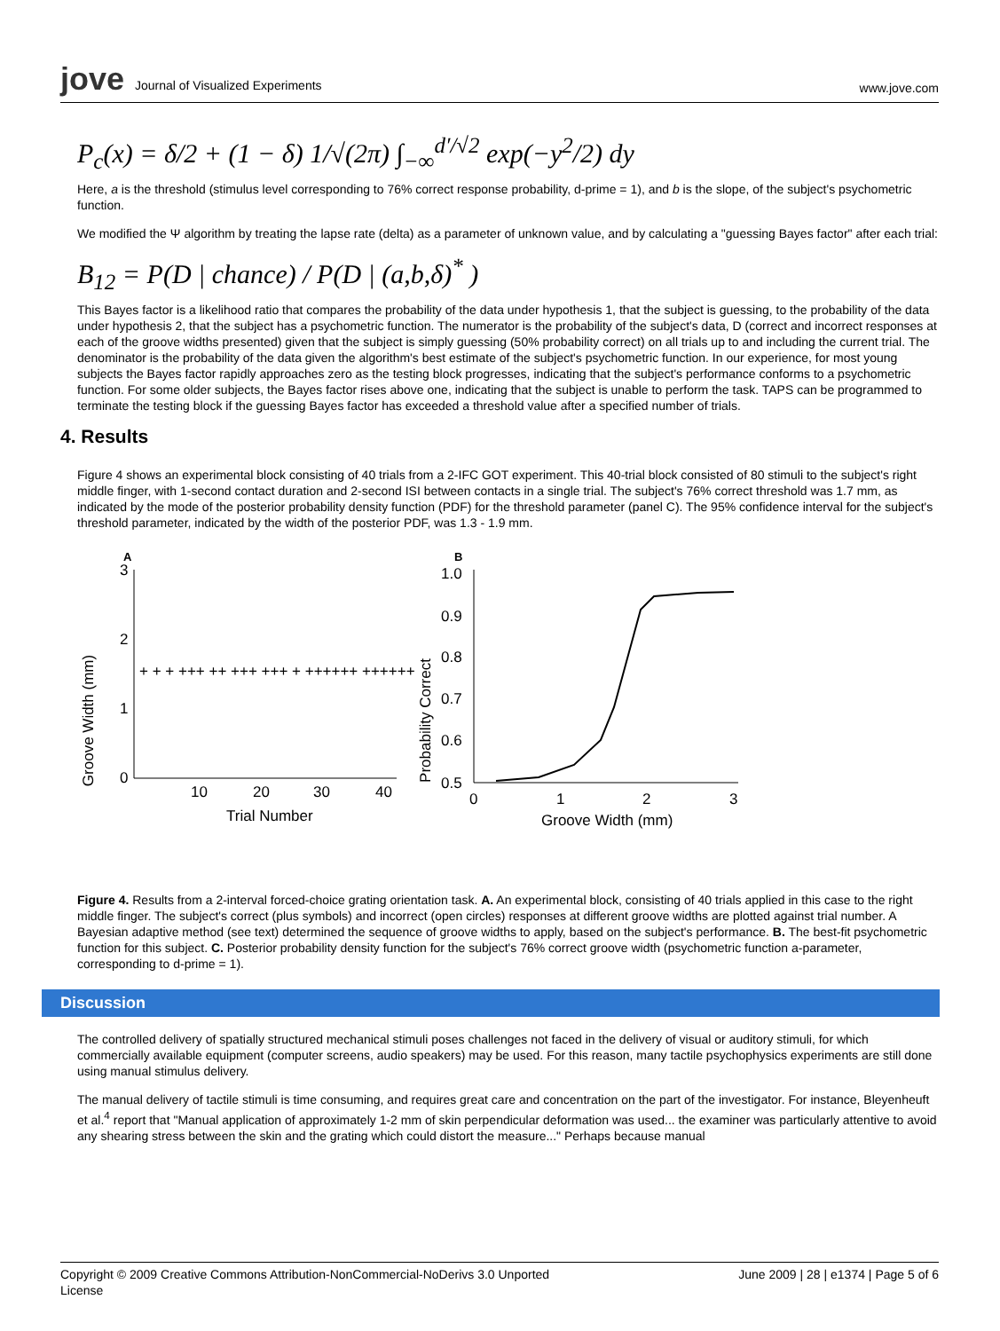jove Journal of Visualized Experiments
www.jove.com
P<sub>c</sub>(x) = δ/2 + (1 − δ) 1/√(2π) ∫<sub>−∞</sub><sup>d′/√2</sup> exp(−y<sup>2</sup>/2) dy
Here, a is the threshold (stimulus level corresponding to 76% correct response probability, d-prime = 1), and b is the slope, of the subject's psychometric function.
We modified the Ψ algorithm by treating the lapse rate (delta) as a parameter of unknown value, and by calculating a "guessing Bayes factor" after each trial:
B<sub>12</sub> = P(D | chance) / P(D | (a,b,δ)<sup>*</sup> )
This Bayes factor is a likelihood ratio that compares the probability of the data under hypothesis 1, that the subject is guessing, to the probability of the data under hypothesis 2, that the subject has a psychometric function. The numerator is the probability of the subject's data, D (correct and incorrect responses at each of the groove widths presented) given that the subject is simply guessing (50% probability correct) on all trials up to and including the current trial. The denominator is the probability of the data given the algorithm's best estimate of the subject's psychometric function. In our experience, for most young subjects the Bayes factor rapidly approaches zero as the testing block progresses, indicating that the subject's performance conforms to a psychometric function. For some older subjects, the Bayes factor rises above one, indicating that the subject is unable to perform the task. TAPS can be programmed to terminate the testing block if the guessing Bayes factor has exceeded a threshold value after a specified number of trials.
4. Results
Figure 4 shows an experimental block consisting of 40 trials from a 2-IFC GOT experiment. This 40-trial block consisted of 80 stimuli to the subject's right middle finger, with 1-second contact duration and 2-second ISI between contacts in a single trial. The subject's 76% correct threshold was 1.7 mm, as indicated by the mode of the posterior probability density function (PDF) for the threshold parameter (panel C). The 95% confidence interval for the subject's threshold parameter, indicated by the width of the posterior PDF, was 1.3 - 1.9 mm.
A
Groove Width (mm)
3
2
1
0
10
20
30
40
Trial Number
+ + + +++ ++ +++ +++ + ++++++ ++++++
B
Probability Correct
1.0
0.9
0.8
0.7
0.6
0.5
0
1
2
3
Groove Width (mm)
Figure 4. Results from a 2-interval forced-choice grating orientation task. A. An experimental block, consisting of 40 trials applied in this case to the right middle finger. The subject's correct (plus symbols) and incorrect (open circles) responses at different groove widths are plotted against trial number. A Bayesian adaptive method (see text) determined the sequence of groove widths to apply, based on the subject's performance. B. The best-fit psychometric function for this subject. C. Posterior probability density function for the subject's 76% correct groove width (psychometric function a-parameter, corresponding to d-prime = 1).
Discussion
The controlled delivery of spatially structured mechanical stimuli poses challenges not faced in the delivery of visual or auditory stimuli, for which commercially available equipment (computer screens, audio speakers) may be used. For this reason, many tactile psychophysics experiments are still done using manual stimulus delivery.
The manual delivery of tactile stimuli is time consuming, and requires great care and concentration on the part of the investigator. For instance, Bleyenheuft et al.<sup>4</sup> report that "Manual application of approximately 1-2 mm of skin perpendicular deformation was used... the examiner was particularly attentive to avoid any shearing stress between the skin and the grating which could distort the measure..." Perhaps because manual
Copyright © 2009 Creative Commons Attribution-NonCommercial-NoDerivs 3.0 Unported
License
June 2009 | 28 | e1374 | Page 5 of 6